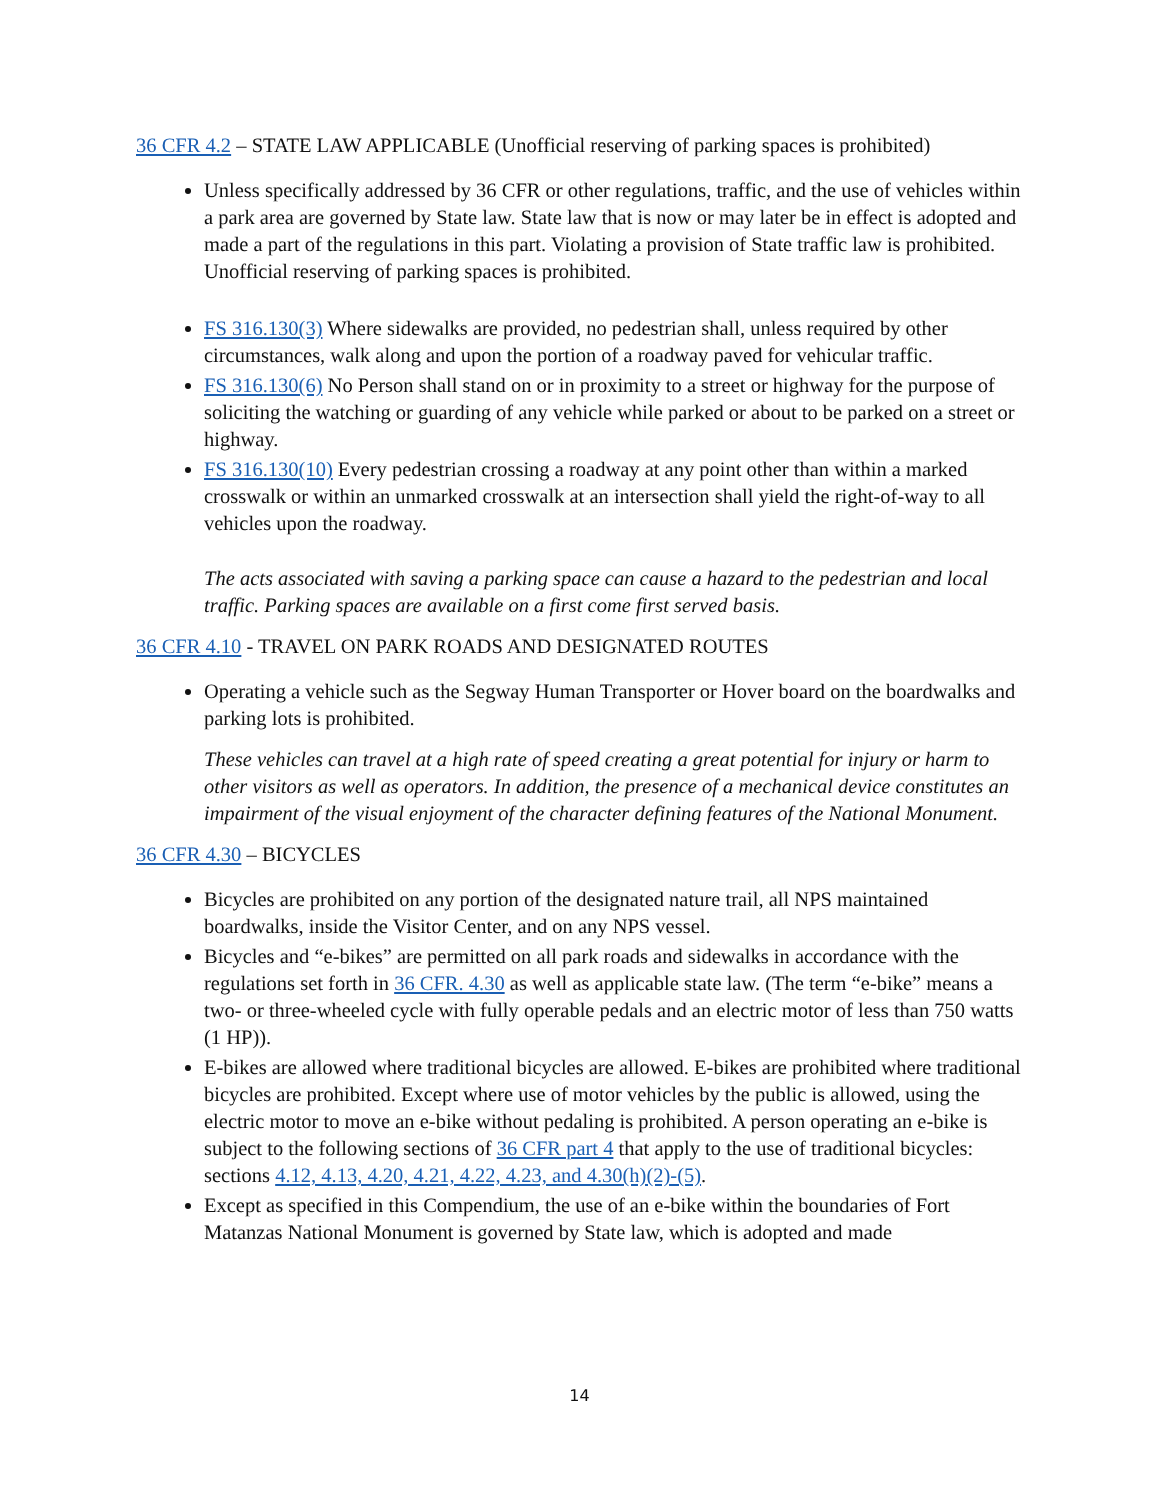36 CFR 4.2 – STATE LAW APPLICABLE (Unofficial reserving of parking spaces is prohibited)
Unless specifically addressed by 36 CFR or other regulations, traffic, and the use of vehicles within a park area are governed by State law. State law that is now or may later be in effect is adopted and made a part of the regulations in this part. Violating a provision of State traffic law is prohibited. Unofficial reserving of parking spaces is prohibited.
FS 316.130(3) Where sidewalks are provided, no pedestrian shall, unless required by other circumstances, walk along and upon the portion of a roadway paved for vehicular traffic.
FS 316.130(6) No Person shall stand on or in proximity to a street or highway for the purpose of soliciting the watching or guarding of any vehicle while parked or about to be parked on a street or highway.
FS 316.130(10) Every pedestrian crossing a roadway at any point other than within a marked crosswalk or within an unmarked crosswalk at an intersection shall yield the right-of-way to all vehicles upon the roadway.
The acts associated with saving a parking space can cause a hazard to the pedestrian and local traffic. Parking spaces are available on a first come first served basis.
36 CFR 4.10 - TRAVEL ON PARK ROADS AND DESIGNATED ROUTES
Operating a vehicle such as the Segway Human Transporter or Hover board on the boardwalks and parking lots is prohibited.
These vehicles can travel at a high rate of speed creating a great potential for injury or harm to other visitors as well as operators. In addition, the presence of a mechanical device constitutes an impairment of the visual enjoyment of the character defining features of the National Monument.
36 CFR 4.30 – BICYCLES
Bicycles are prohibited on any portion of the designated nature trail, all NPS maintained boardwalks, inside the Visitor Center, and on any NPS vessel.
Bicycles and “e-bikes” are permitted on all park roads and sidewalks in accordance with the regulations set forth in 36 CFR. 4.30 as well as applicable state law. (The term “e-bike” means a two- or three-wheeled cycle with fully operable pedals and an electric motor of less than 750 watts (1 HP)).
E-bikes are allowed where traditional bicycles are allowed. E-bikes are prohibited where traditional bicycles are prohibited. Except where use of motor vehicles by the public is allowed, using the electric motor to move an e-bike without pedaling is prohibited. A person operating an e-bike is subject to the following sections of 36 CFR part 4 that apply to the use of traditional bicycles: sections 4.12, 4.13, 4.20, 4.21, 4.22, 4.23, and 4.30(h)(2)-(5).
Except as specified in this Compendium, the use of an e-bike within the boundaries of Fort Matanzas National Monument is governed by State law, which is adopted and made
14